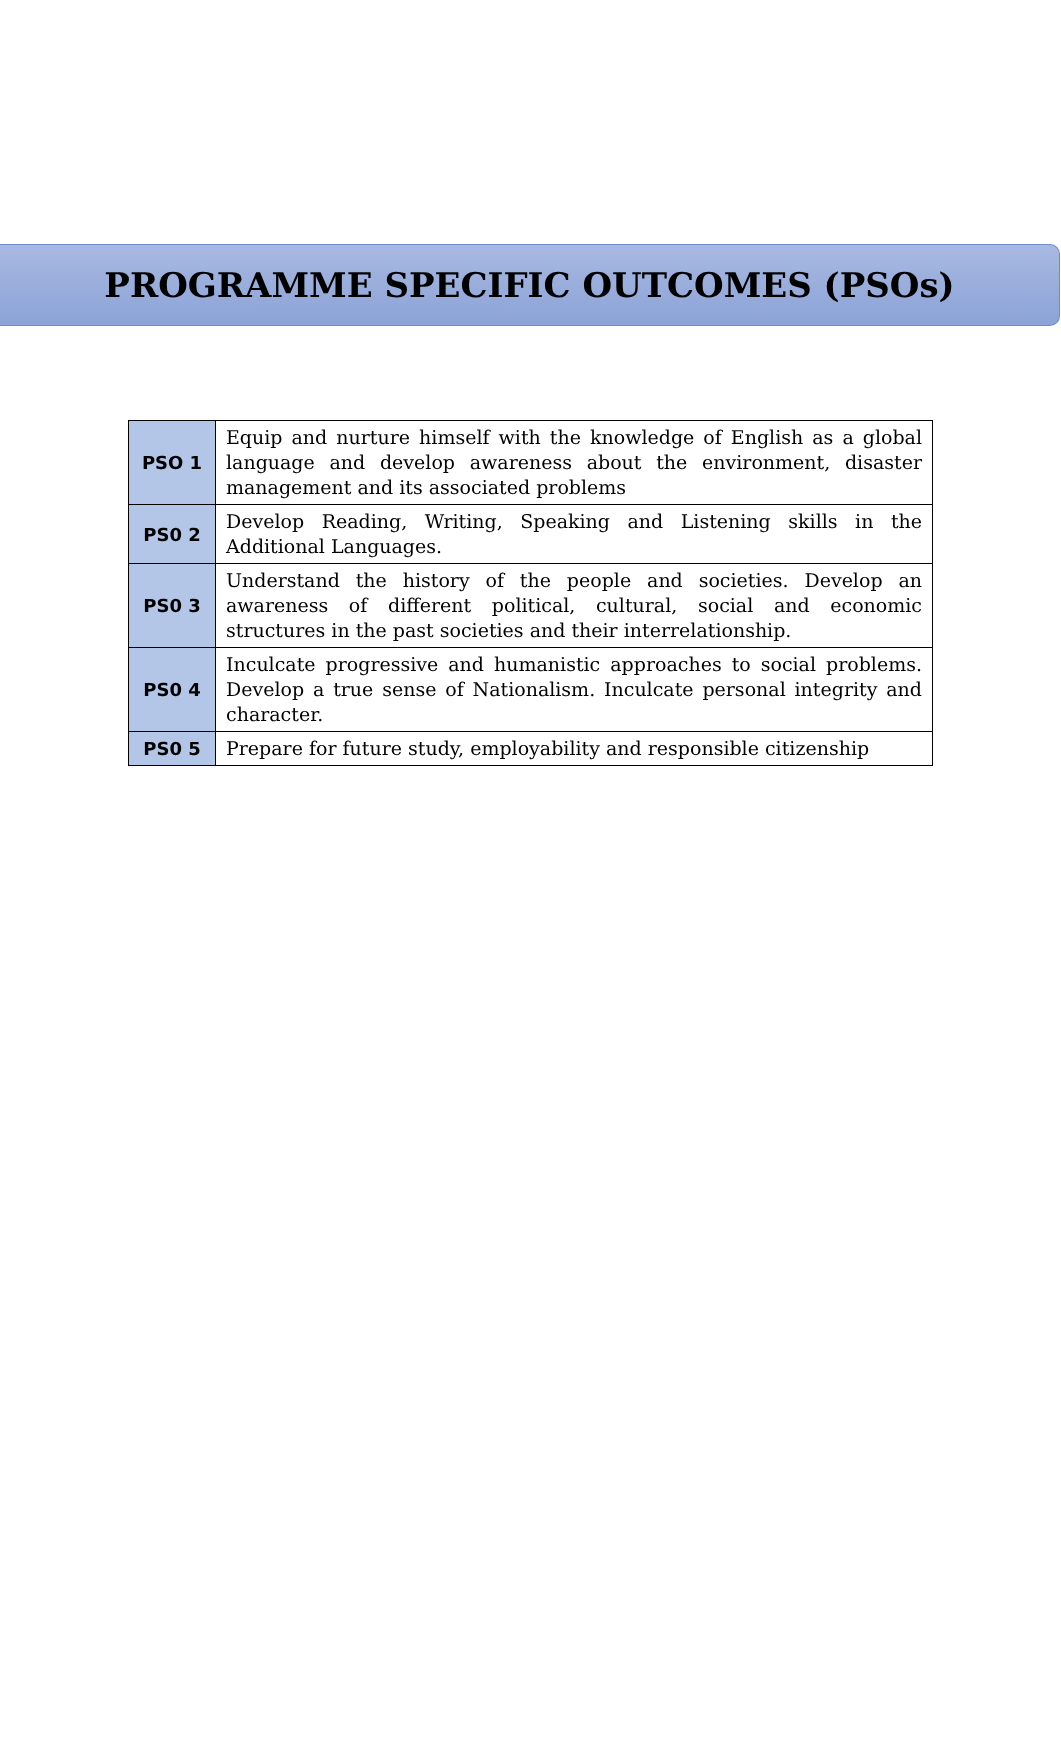PROGRAMME SPECIFIC OUTCOMES (PSOs)
| PSO 1 | Equip and nurture himself with the knowledge of English as a global language and develop awareness about the environment, disaster management and its associated problems |
| PS0 2 | Develop Reading, Writing, Speaking and Listening skills in the Additional Languages. |
| PS0 3 | Understand the history of the people and societies. Develop an awareness of different political, cultural, social and economic structures in the past societies and their interrelationship. |
| PS0 4 | Inculcate progressive and humanistic approaches to social problems. Develop a true sense of Nationalism. Inculcate personal integrity and character. |
| PS0 5 | Prepare for future study, employability and responsible citizenship |